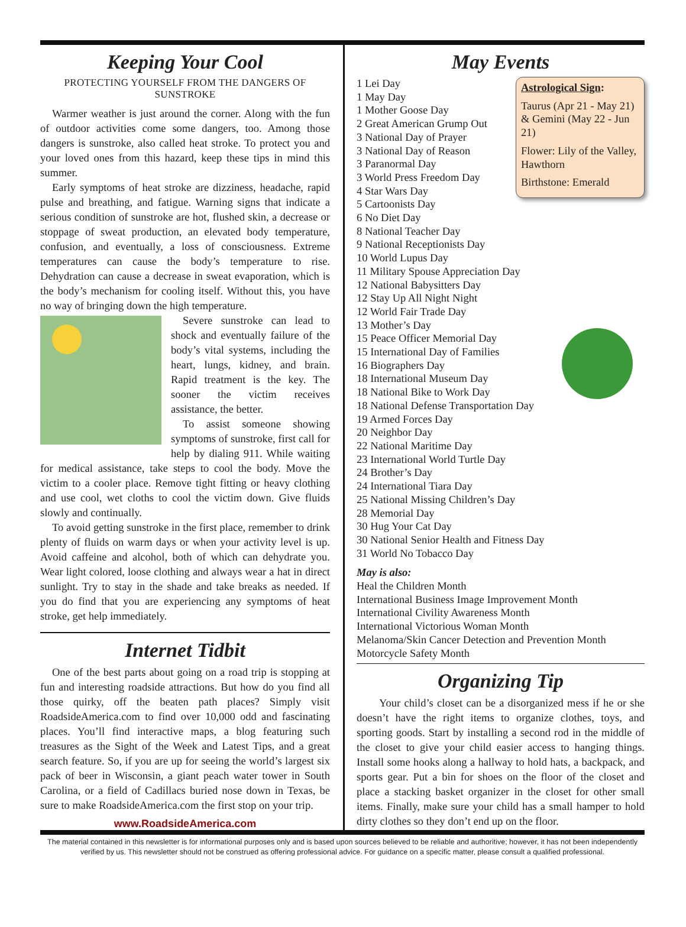Keeping Your Cool
PROTECTING YOURSELF FROM THE DANGERS OF SUNSTROKE
Warmer weather is just around the corner. Along with the fun of outdoor activities come some dangers, too. Among those dangers is sunstroke, also called heat stroke. To protect you and your loved ones from this hazard, keep these tips in mind this summer.
Early symptoms of heat stroke are dizziness, headache, rapid pulse and breathing, and fatigue. Warning signs that indicate a serious condition of sunstroke are hot, flushed skin, a decrease or stoppage of sweat production, an elevated body temperature, confusion, and eventually, a loss of consciousness. Extreme temperatures can cause the body’s temperature to rise. Dehydration can cause a decrease in sweat evaporation, which is the body’s mechanism for cooling itself. Without this, you have no way of bringing down the high temperature.
Severe sunstroke can lead to shock and eventually failure of the body’s vital systems, including the heart, lungs, kidney, and brain. Rapid treatment is the key. The sooner the victim receives assistance, the better.
To assist someone showing symptoms of sunstroke, first call for help by dialing 911. While waiting for medical assistance, take steps to cool the body. Move the victim to a cooler place. Remove tight fitting or heavy clothing and use cool, wet cloths to cool the victim down. Give fluids slowly and continually.
To avoid getting sunstroke in the first place, remember to drink plenty of fluids on warm days or when your activity level is up. Avoid caffeine and alcohol, both of which can dehydrate you. Wear light colored, loose clothing and always wear a hat in direct sunlight. Try to stay in the shade and take breaks as needed. If you do find that you are experiencing any symptoms of heat stroke, get help immediately.
Internet Tidbit
One of the best parts about going on a road trip is stopping at fun and interesting roadside attractions. But how do you find all those quirky, off the beaten path places? Simply visit RoadsideAmerica.com to find over 10,000 odd and fascinating places. You’ll find interactive maps, a blog featuring such treasures as the Sight of the Week and Latest Tips, and a great search feature. So, if you are up for seeing the world’s largest six pack of beer in Wisconsin, a giant peach water tower in South Carolina, or a field of Cadillacs buried nose down in Texas, be sure to make RoadsideAmerica.com the first stop on your trip.
www.RoadsideAmerica.com
May Events
Astrological Sign:
Taurus (Apr 21 - May 21) & Gemini (May 22 - Jun 21)
Flower: Lily of the Valley, Hawthorn
Birthstone: Emerald
1 Lei Day
1 May Day
1 Mother Goose Day
2 Great American Grump Out
3 National Day of Prayer
3 National Day of Reason
3 Paranormal Day
3 World Press Freedom Day
4 Star Wars Day
5 Cartoonists Day
6 No Diet Day
8 National Teacher Day
9 National Receptionists Day
10 World Lupus Day
11 Military Spouse Appreciation Day
12 National Babysitters Day
12 Stay Up All Night Night
12 World Fair Trade Day
13 Mother’s Day
15 Peace Officer Memorial Day
15 International Day of Families
16 Biographers Day
18 International Museum Day
18 National Bike to Work Day
18 National Defense Transportation Day
19 Armed Forces Day
20 Neighbor Day
22 National Maritime Day
23 International World Turtle Day
24 Brother’s Day
24 International Tiara Day
25 National Missing Children’s Day
28 Memorial Day
30 Hug Your Cat Day
30 National Senior Health and Fitness Day
31 World No Tobacco Day
May is also:
Heal the Children Month
International Business Image Improvement Month
International Civility Awareness Month
International Victorious Woman Month
Melanoma/Skin Cancer Detection and Prevention Month
Motorcycle Safety Month
Organizing Tip
Your child’s closet can be a disorganized mess if he or she doesn’t have the right items to organize clothes, toys, and sporting goods. Start by installing a second rod in the middle of the closet to give your child easier access to hanging things. Install some hooks along a hallway to hold hats, a backpack, and sports gear. Put a bin for shoes on the floor of the closet and place a stacking basket organizer in the closet for other small items. Finally, make sure your child has a small hamper to hold dirty clothes so they don’t end up on the floor.
The material contained in this newsletter is for informational purposes only and is based upon sources believed to be reliable and authoritive; however, it has not been independently verified by us. This newsletter should not be construed as offering professional advice. For guidance on a specific matter, please consult a qualified professional.